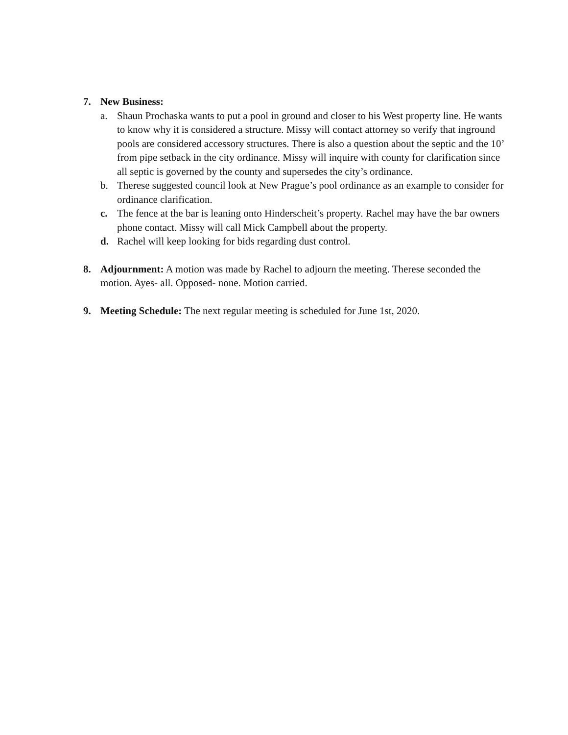7. New Business:
a. Shaun Prochaska wants to put a pool in ground and closer to his West property line. He wants to know why it is considered a structure. Missy will contact attorney so verify that inground pools are considered accessory structures. There is also a question about the septic and the 10’ from pipe setback in the city ordinance. Missy will inquire with county for clarification since all septic is governed by the county and supersedes the city’s ordinance.
b. Therese suggested council look at New Prague’s pool ordinance as an example to consider for ordinance clarification.
c. The fence at the bar is leaning onto Hinderscheit’s property. Rachel may have the bar owners phone contact. Missy will call Mick Campbell about the property.
d. Rachel will keep looking for bids regarding dust control.
8. Adjournment: A motion was made by Rachel to adjourn the meeting. Therese seconded the motion. Ayes- all. Opposed- none. Motion carried.
9. Meeting Schedule: The next regular meeting is scheduled for June 1st, 2020.